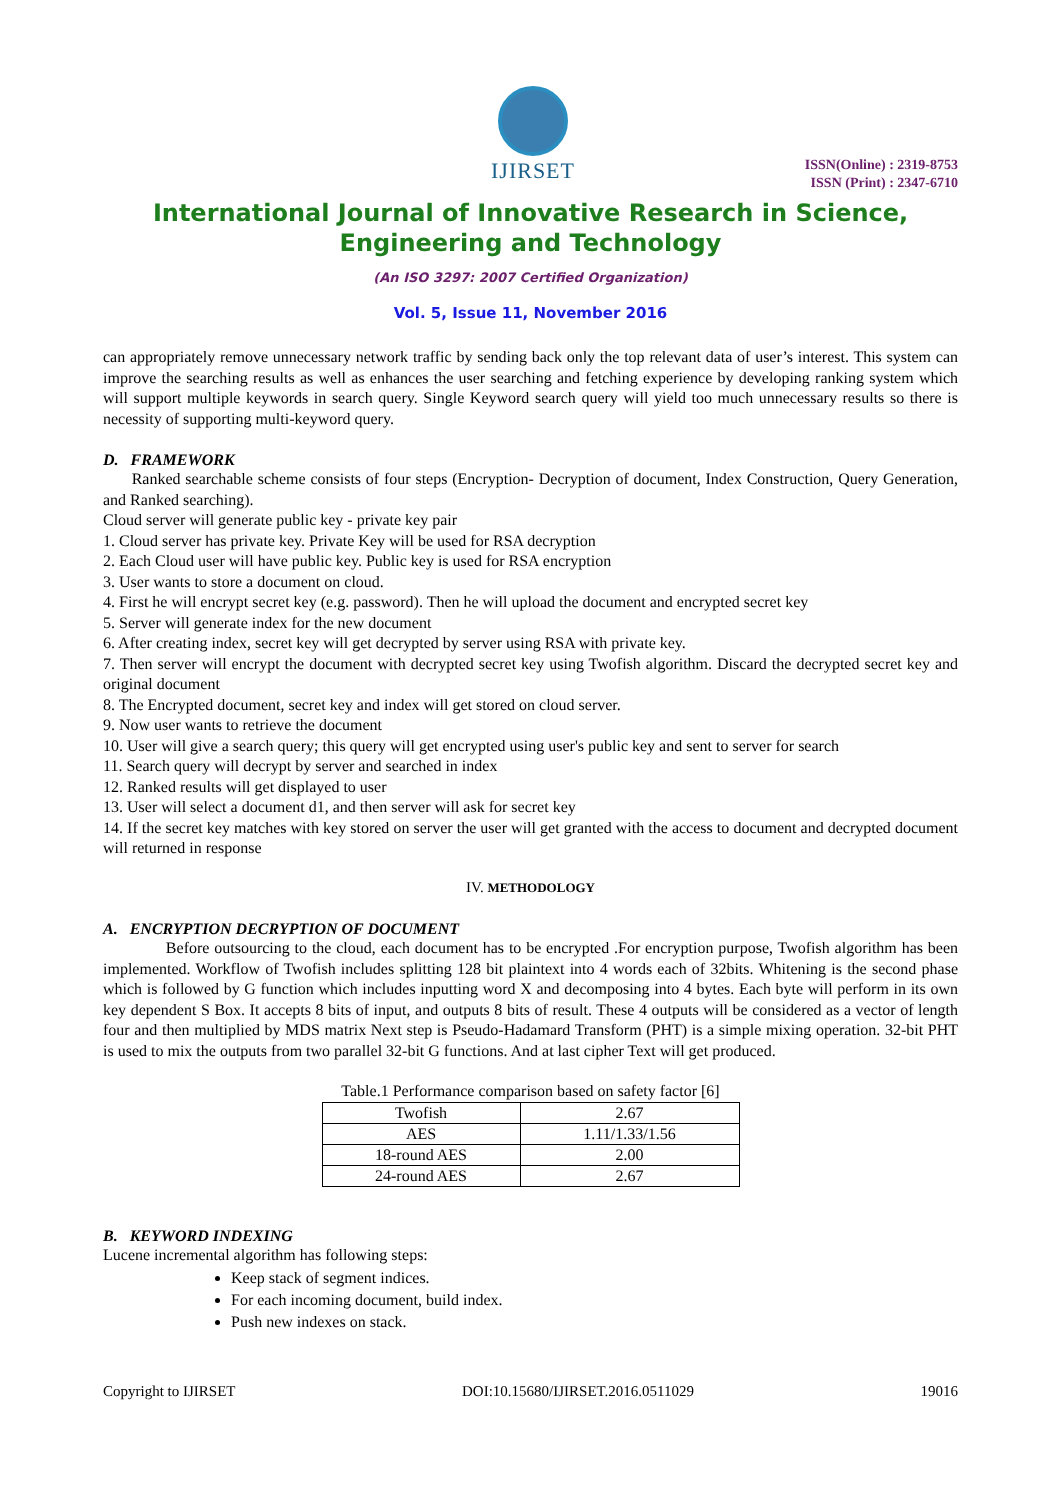IJIRSET
ISSN(Online) : 2319-8753
ISSN (Print) : 2347-6710
International Journal of Innovative Research in Science,
Engineering and Technology
(An ISO 3297: 2007 Certified Organization)
Vol. 5, Issue 11, November 2016
can appropriately remove unnecessary network traffic by sending back only the top relevant data of user’s interest. This system can improve the searching results as well as enhances the user searching and fetching experience by developing ranking system which will support multiple keywords in search query. Single Keyword search query will yield too much unnecessary results so there is necessity of supporting multi-keyword query.
D. FRAMEWORK
Ranked searchable scheme consists of four steps (Encryption- Decryption of document, Index Construction, Query Generation, and Ranked searching).
Cloud server will generate public key - private key pair
1. Cloud server has private key. Private Key will be used for RSA decryption
2. Each Cloud user will have public key. Public key is used for RSA encryption
3. User wants to store a document on cloud.
4. First he will encrypt secret key (e.g. password). Then he will upload the document and encrypted secret key
5. Server will generate index for the new document
6. After creating index, secret key will get decrypted by server using RSA with private key.
7. Then server will encrypt the document with decrypted secret key using Twofish algorithm. Discard the decrypted secret key and original document
8. The Encrypted document, secret key and index will get stored on cloud server.
9. Now user wants to retrieve the document
10. User will give a search query; this query will get encrypted using user's public key and sent to server for search
11. Search query will decrypt by server and searched in index
12. Ranked results will get displayed to user
13. User will select a document d1, and then server will ask for secret key
14. If the secret key matches with key stored on server the user will get granted with the access to document and decrypted document will returned in response
IV. METHODOLOGY
A. ENCRYPTION DECRYPTION OF DOCUMENT
Before outsourcing to the cloud, each document has to be encrypted .For encryption purpose, Twofish algorithm has been implemented. Workflow of Twofish includes splitting 128 bit plaintext into 4 words each of 32bits. Whitening is the second phase which is followed by G function which includes inputting word X and decomposing into 4 bytes. Each byte will perform in its own key dependent S Box. It accepts 8 bits of input, and outputs 8 bits of result. These 4 outputs will be considered as a vector of length four and then multiplied by MDS matrix Next step is Pseudo-Hadamard Transform (PHT) is a simple mixing operation. 32-bit PHT is used to mix the outputs from two parallel 32-bit G functions. And at last cipher Text will get produced.
Table.1 Performance comparison based on safety factor [6]
| Twofish | 2.67 |
| AES | 1.11/1.33/1.56 |
| 18-round AES | 2.00 |
| 24-round AES | 2.67 |
B. KEYWORD INDEXING
Lucene incremental algorithm has following steps:
Keep stack of segment indices.
For each incoming document, build index.
Push new indexes on stack.
Copyright to IJIRSET DOI:10.15680/IJIRSET.2016.0511029 19016